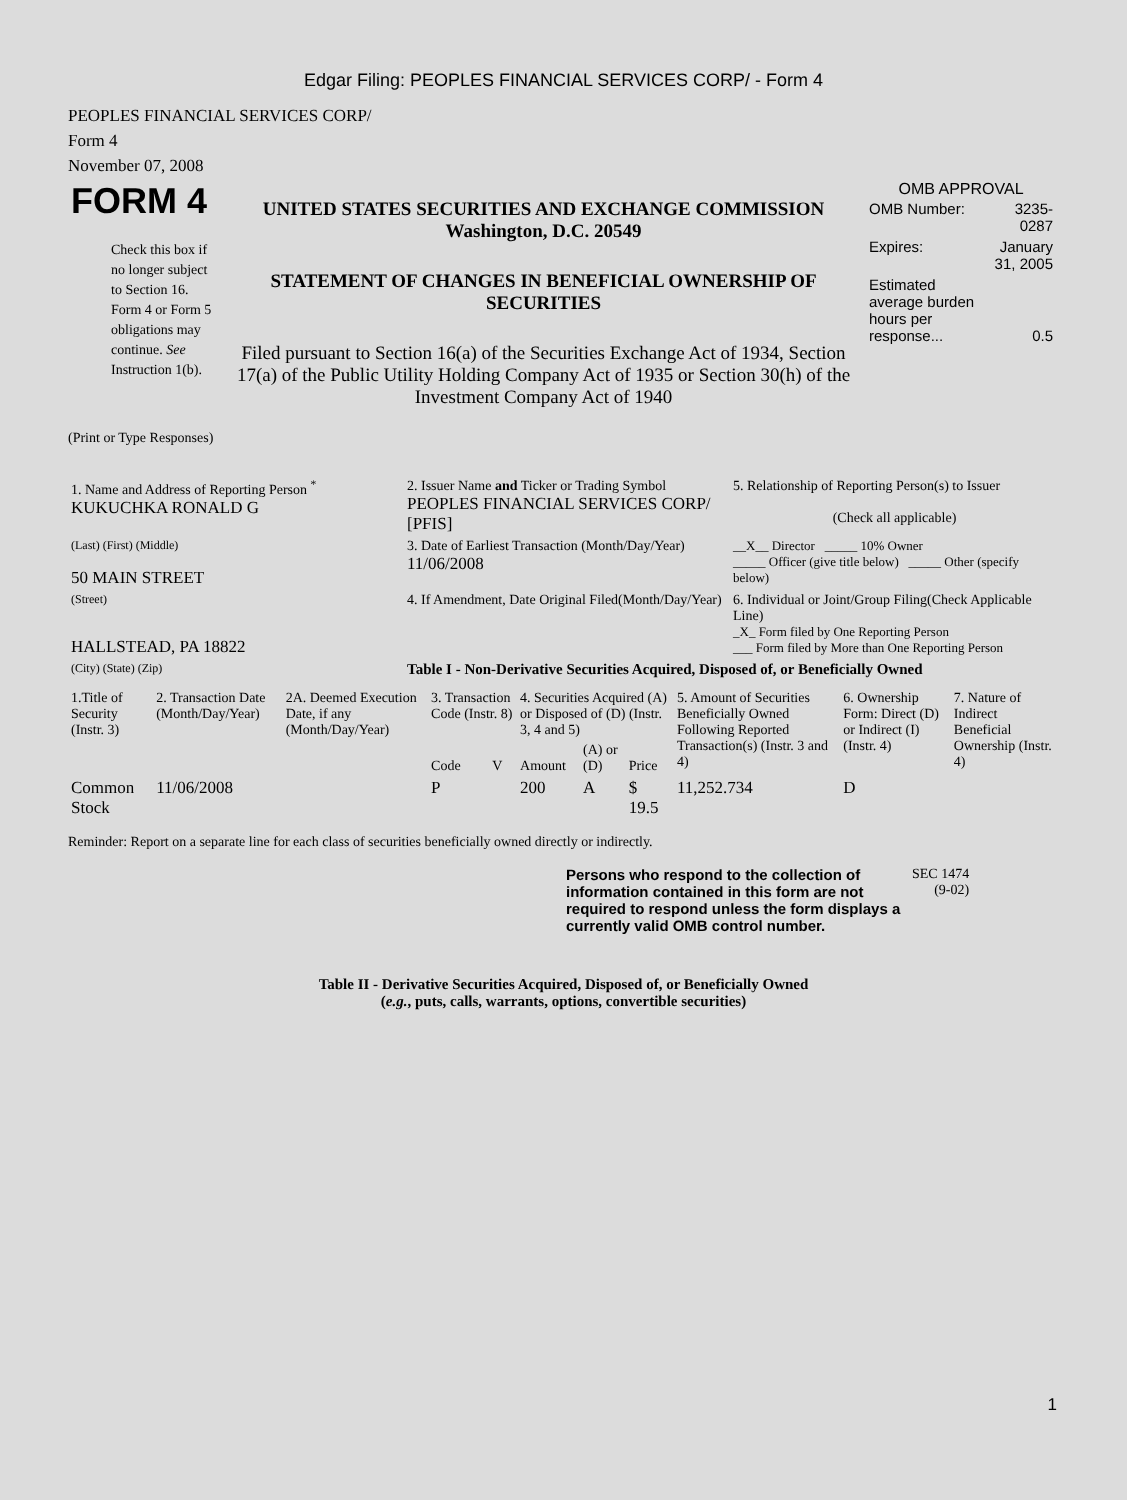Edgar Filing: PEOPLES FINANCIAL SERVICES CORP/ - Form 4
PEOPLES FINANCIAL SERVICES CORP/
Form 4
November 07, 2008
| FORM 4 Check this box if no longer subject to Section 16. Form 4 or Form 5 obligations may continue. See Instruction 1(b). | UNITED STATES SECURITIES AND EXCHANGE COMMISSION Washington, D.C. 20549 STATEMENT OF CHANGES IN BENEFICIAL OWNERSHIP OF SECURITIES Filed pursuant to Section 16(a) of the Securities Exchange Act of 1934, Section 17(a) of the Public Utility Holding Company Act of 1935 or Section 30(h) of the Investment Company Act of 1940 | OMB APPROVAL / OMB Number: / 3235-0287 / / Expires: / January 31, 2005 / / Estimated average burden hours per response... / 0.5 / |
(Print or Type Responses)
| 1. Name and Address of Reporting Person <sup>*</sup> KUKUCHKA RONALD G | 2. Issuer Name and Ticker or Trading Symbol PEOPLES FINANCIAL SERVICES CORP/ [PFIS] | 5. Relationship of Reporting Person(s) to Issuer (Check all applicable) |
| (Last) (First) (Middle) 50 MAIN STREET | 3. Date of Earliest Transaction (Month/Day/Year) 11/06/2008 | __X__ Director _____ 10% Owner _____ Officer (give title below) _____ Other (specify below) |
| (Street) HALLSTEAD, PA 18822 | 4. If Amendment, Date Original Filed(Month/Day/Year) | 6. Individual or Joint/Group Filing(Check Applicable Line) _X_ Form filed by One Reporting Person ___ Form filed by More than One Reporting Person |
| (City) (State) (Zip) | Table I - Non-Derivative Securities Acquired, Disposed of, or Beneficially Owned | |
| 1.Title of Security (Instr. 3) | 2. Transaction Date (Month/Day/Year) | 2A. Deemed Execution Date, if any (Month/Day/Year) | 3. Transaction Code (Instr. 8) | | 4. Securities Acquired (A) or Disposed of (D) (Instr. 3, 4 and 5) | | | 5. Amount of Securities Beneficially Owned Following Reported Transaction(s) (Instr. 3 and 4) | 6. Ownership Form: Direct (D) or Indirect (I) (Instr. 4) | 7. Nature of Indirect Beneficial Ownership (Instr. 4) |
| --- | --- | --- | --- | --- | --- | --- | --- | --- | --- | --- |
| | | | Code | V | Amount | (A) or (D) | Price | | | |
| Common Stock | 11/06/2008 | | P | | 200 | A | $ 19.5 | 11,252.734 | D | |
Reminder: Report on a separate line for each class of securities beneficially owned directly or indirectly.
| Persons who respond to the collection of information contained in this form are not required to respond unless the form displays a currently valid OMB control number. | SEC 1474 (9-02) |
Table II - Derivative Securities Acquired, Disposed of, or Beneficially Owned
(e.g., puts, calls, warrants, options, convertible securities)
1